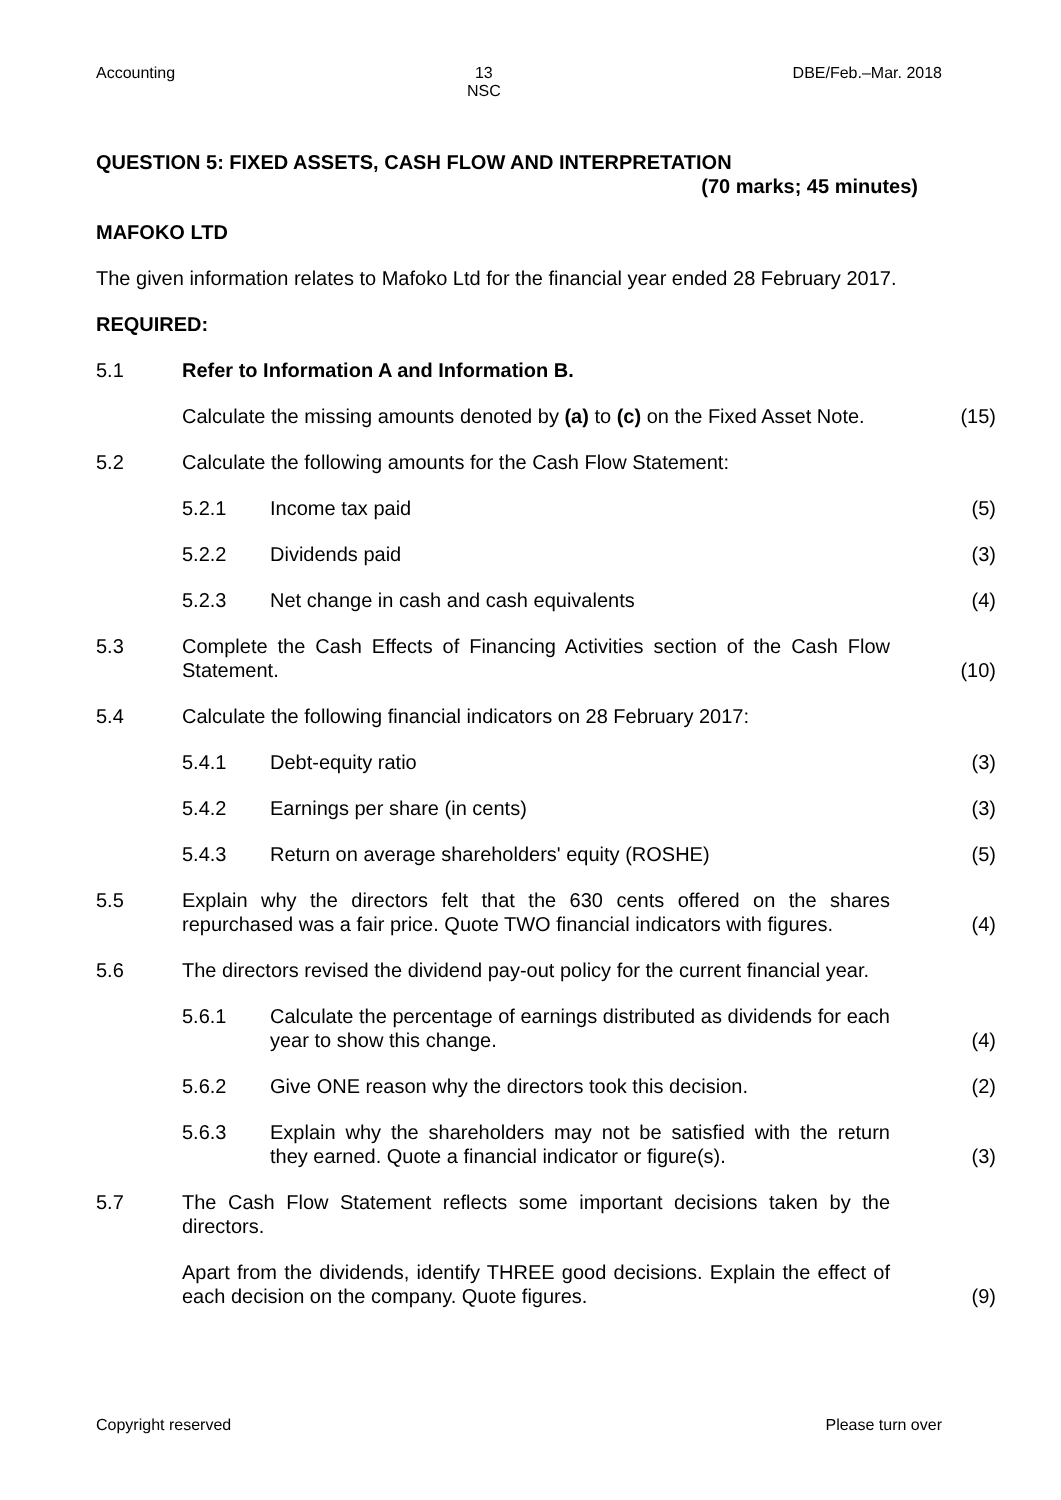Accounting 13
NSC DBE/Feb.–Mar. 2018
QUESTION 5: FIXED ASSETS, CASH FLOW AND INTERPRETATION
(70 marks; 45 minutes)
MAFOKO LTD
The given information relates to Mafoko Ltd for the financial year ended 28 February 2017.
REQUIRED:
| 5.1 | Refer to Information A and Information B. | | |
| | Calculate the missing amounts denoted by (a) to (c) on the Fixed Asset Note. | | (15) |
| 5.2 | Calculate the following amounts for the Cash Flow Statement: | | |
| | 5.2.1 | Income tax paid | (5) |
| | 5.2.2 | Dividends paid | (3) |
| | 5.2.3 | Net change in cash and cash equivalents | (4) |
| 5.3 | Complete the Cash Effects of Financing Activities section of the Cash Flow Statement. | | (10) |
| 5.4 | Calculate the following financial indicators on 28 February 2017: | | |
| | 5.4.1 | Debt-equity ratio | (3) |
| | 5.4.2 | Earnings per share (in cents) | (3) |
| | 5.4.3 | Return on average shareholders' equity (ROSHE) | (5) |
| 5.5 | Explain why the directors felt that the 630 cents offered on the shares repurchased was a fair price. Quote TWO financial indicators with figures. | | (4) |
| 5.6 | The directors revised the dividend pay-out policy for the current financial year. | | |
| | 5.6.1 | Calculate the percentage of earnings distributed as dividends for each year to show this change. | (4) |
| | 5.6.2 | Give ONE reason why the directors took this decision. | (2) |
| | 5.6.3 | Explain why the shareholders may not be satisfied with the return they earned. Quote a financial indicator or figure(s). | (3) |
| 5.7 | The Cash Flow Statement reflects some important decisions taken by the directors. | | |
| | Apart from the dividends, identify THREE good decisions. Explain the effect of each decision on the company. Quote figures. | | (9) |
Copyright reserved Please turn over